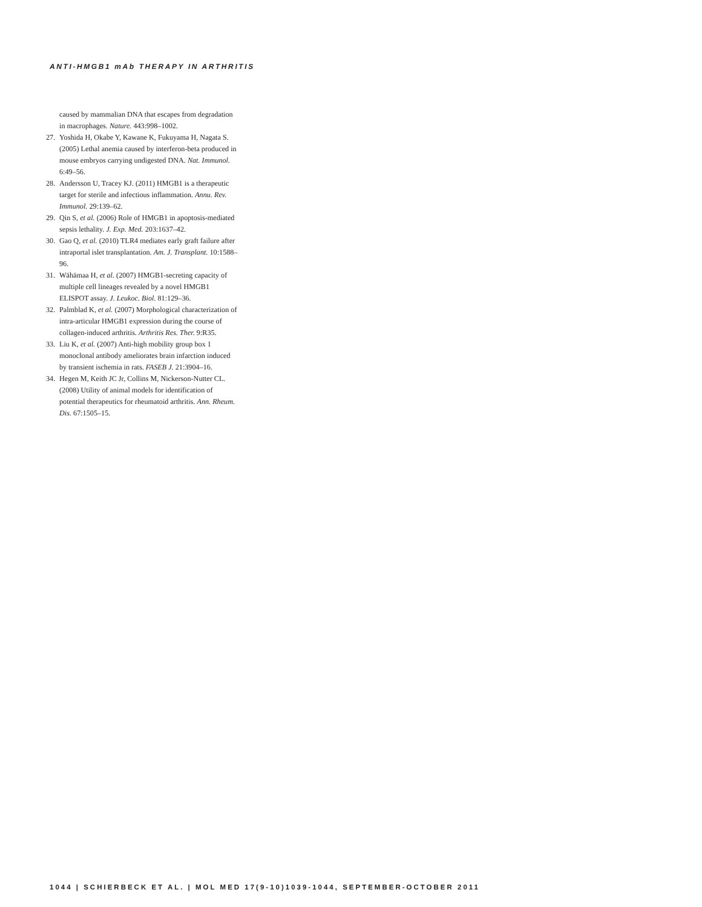ANTI-HMGB1 mAb THERAPY IN ARTHRITIS
caused by mammalian DNA that escapes from degradation in macrophages. Nature. 443:998–1002.
27. Yoshida H, Okabe Y, Kawane K, Fukuyama H, Nagata S. (2005) Lethal anemia caused by interferon-beta produced in mouse embryos carrying undigested DNA. Nat. Immunol. 6:49–56.
28. Andersson U, Tracey KJ. (2011) HMGB1 is a therapeutic target for sterile and infectious inflammation. Annu. Rev. Immunol. 29:139–62.
29. Qin S, et al. (2006) Role of HMGB1 in apoptosis-mediated sepsis lethality. J. Exp. Med. 203:1637–42.
30. Gao Q, et al. (2010) TLR4 mediates early graft failure after intraportal islet transplantation. Am. J. Transplant. 10:1588–96.
31. Wähämaa H, et al. (2007) HMGB1-secreting capacity of multiple cell lineages revealed by a novel HMGB1 ELISPOT assay. J. Leukoc. Biol. 81:129–36.
32. Palmblad K, et al. (2007) Morphological characterization of intra-articular HMGB1 expression during the course of collagen-induced arthritis. Arthritis Res. Ther. 9:R35.
33. Liu K, et al. (2007) Anti-high mobility group box 1 monoclonal antibody ameliorates brain infarction induced by transient ischemia in rats. FASEB J. 21:3904–16.
34. Hegen M, Keith JC Jr, Collins M, Nickerson-Nutter CL. (2008) Utility of animal models for identification of potential therapeutics for rheumatoid arthritis. Ann. Rheum. Dis. 67:1505–15.
1044 | SCHIERBECK ET AL. | MOL MED 17(9-10)1039-1044, SEPTEMBER-OCTOBER 2011